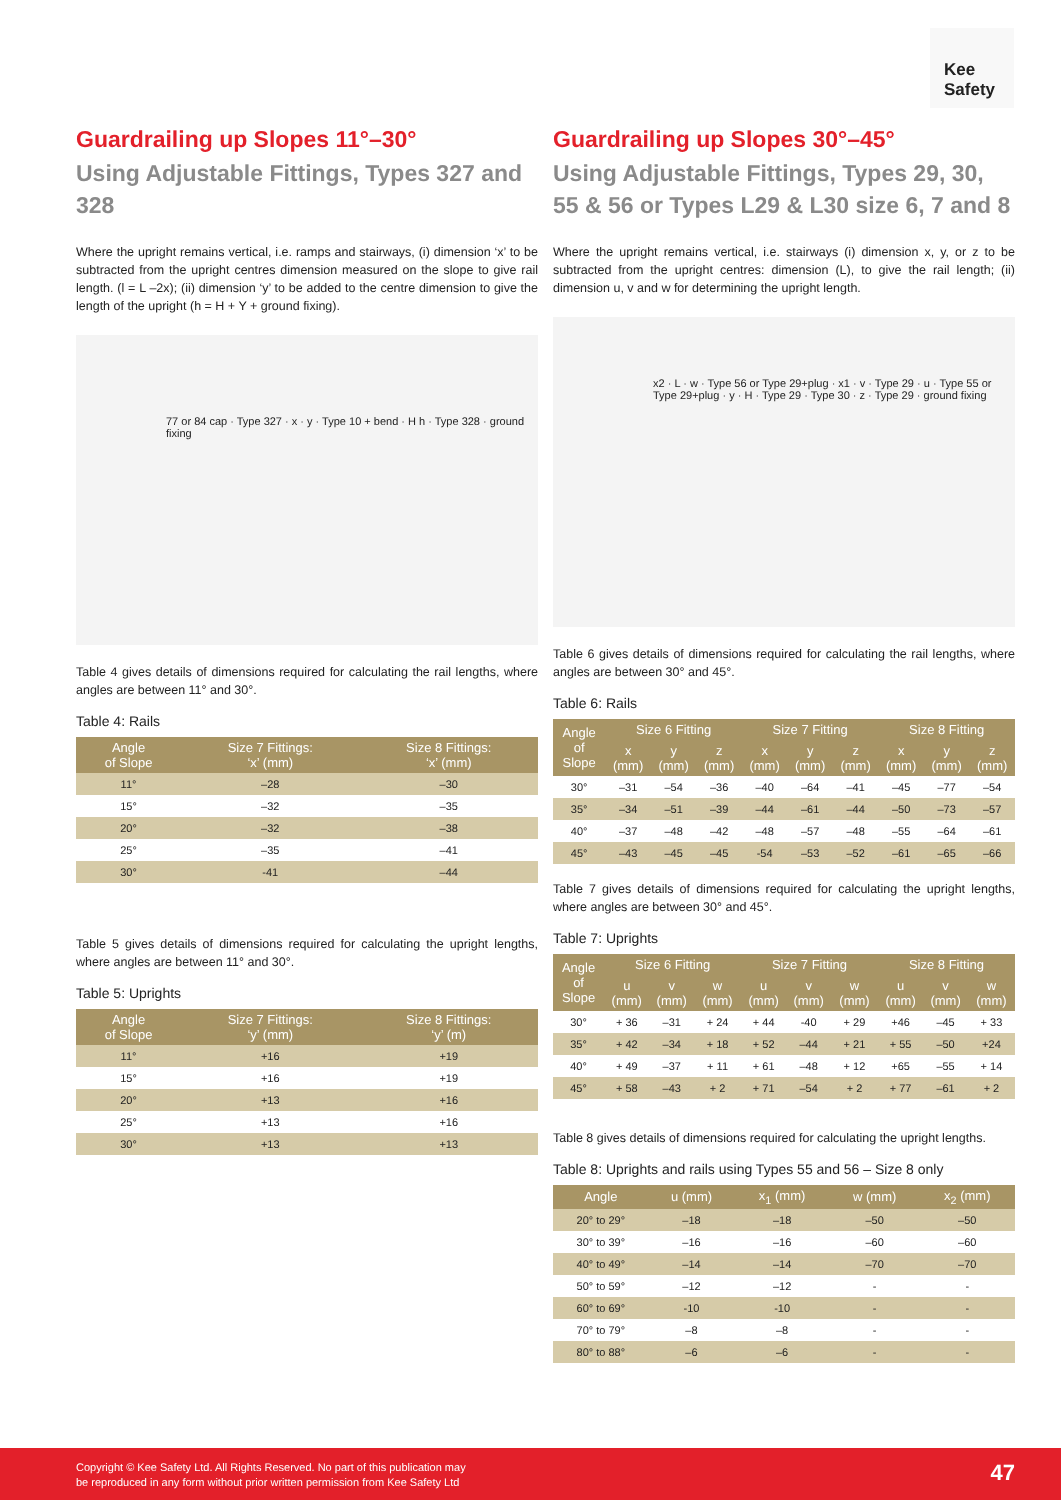Kee
Safety
Guardrailing up Slopes 11°–30°
Using Adjustable Fittings, Types 327 and 328
Where the upright remains vertical, i.e. ramps and stairways, (i) dimension ‘x’ to be subtracted from the upright centres dimension measured on the slope to give rail length. (l = L –2x); (ii) dimension ‘y’ to be added to the centre dimension to give the length of the upright (h = H + Y + ground fixing).
77 or 84 cap · Type 327 · x · y · Type 10 + bend · H h · Type 328 · ground fixing
Table 4 gives details of dimensions required for calculating the rail lengths, where angles are between 11° and 30°.
Table 4: Rails
| Angle of Slope | Size 7 Fittings: ‘x’ (mm) | Size 8 Fittings: ‘x’ (mm) |
| --- | --- | --- |
| 11° | –28 | –30 |
| 15° | –32 | –35 |
| 20° | –32 | –38 |
| 25° | –35 | –41 |
| 30° | -41 | –44 |
Table 5 gives details of dimensions required for calculating the upright lengths, where angles are between 11° and 30°.
Table 5: Uprights
| Angle of Slope | Size 7 Fittings: ‘y’ (mm) | Size 8 Fittings: ‘y’ (m) |
| --- | --- | --- |
| 11° | +16 | +19 |
| 15° | +16 | +19 |
| 20° | +13 | +16 |
| 25° | +13 | +16 |
| 30° | +13 | +13 |
Guardrailing up Slopes 30°–45°
Using Adjustable Fittings, Types 29, 30, 55 & 56 or Types L29 & L30 size 6, 7 and 8
Where the upright remains vertical, i.e. stairways (i) dimension x, y, or z to be subtracted from the upright centres: dimension (L), to give the rail length; (ii) dimension u, v and w for determining the upright length.
x2 · L · w · Type 56 or Type 29+plug · x1 · v · Type 29 · u · Type 55 or Type 29+plug · y · H · Type 29 · Type 30 · z · Type 29 · ground fixing
Table 6 gives details of dimensions required for calculating the rail lengths, where angles are between 30° and 45°.
Table 6: Rails
| Angle of Slope | Size 6 Fitting | | | Size 7 Fitting | | | Size 8 Fitting | | |
| --- | --- | --- | --- | --- | --- | --- | --- | --- | --- |
| | x (mm) | y (mm) | z (mm) | x (mm) | y (mm) | z (mm) | x (mm) | y (mm) | z (mm) |
| 30° | –31 | –54 | –36 | –40 | –64 | –41 | –45 | –77 | –54 |
| 35° | –34 | –51 | –39 | –44 | –61 | –44 | –50 | –73 | –57 |
| 40° | –37 | –48 | –42 | –48 | –57 | –48 | –55 | –64 | –61 |
| 45° | –43 | –45 | –45 | -54 | –53 | –52 | –61 | –65 | –66 |
Table 7 gives details of dimensions required for calculating the upright lengths, where angles are between 30° and 45°.
Table 7: Uprights
| Angle of Slope | Size 6 Fitting | | | Size 7 Fitting | | | Size 8 Fitting | | |
| --- | --- | --- | --- | --- | --- | --- | --- | --- | --- |
| | u (mm) | v (mm) | w (mm) | u (mm) | v (mm) | w (mm) | u (mm) | v (mm) | w (mm) |
| 30° | + 36 | –31 | + 24 | + 44 | -40 | + 29 | +46 | –45 | + 33 |
| 35° | + 42 | –34 | + 18 | + 52 | –44 | + 21 | + 55 | –50 | +24 |
| 40° | + 49 | –37 | + 11 | + 61 | –48 | + 12 | +65 | –55 | + 14 |
| 45° | + 58 | –43 | + 2 | + 71 | –54 | + 2 | + 77 | –61 | + 2 |
Table 8 gives details of dimensions required for calculating the upright lengths.
Table 8: Uprights and rails using Types 55 and 56 – Size 8 only
| Angle | u (mm) | x<sub>1</sub> (mm) | w (mm) | x<sub>2</sub> (mm) |
| --- | --- | --- | --- | --- |
| 20° to 29° | –18 | –18 | –50 | –50 |
| 30° to 39° | –16 | –16 | –60 | –60 |
| 40° to 49° | –14 | –14 | –70 | –70 |
| 50° to 59° | –12 | –12 | - | - |
| 60° to 69° | -10 | -10 | - | - |
| 70° to 79° | –8 | –8 | - | - |
| 80° to 88° | –6 | –6 | - | - |
Copyright © Kee Safety Ltd. All Rights Reserved. No part of this publication may
be reproduced in any form without prior written permission from Kee Safety Ltd
47